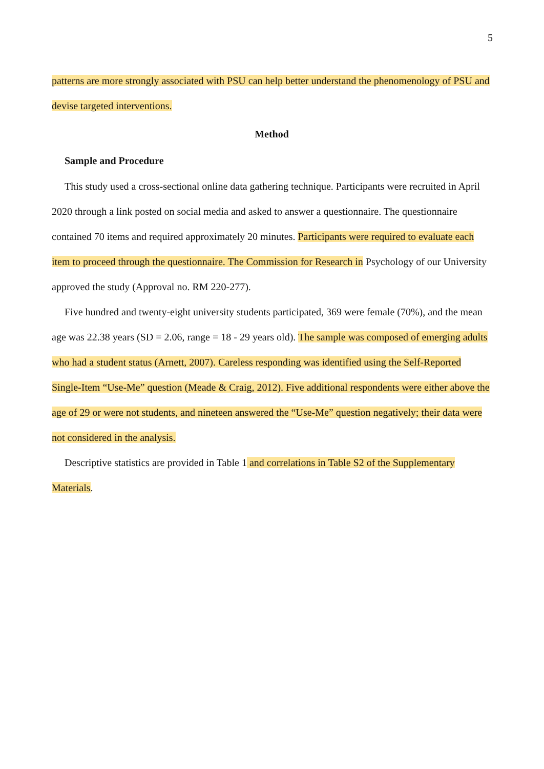5
patterns are more strongly associated with PSU can help better understand the phenomenology of PSU and devise targeted interventions.
Method
Sample and Procedure
This study used a cross-sectional online data gathering technique. Participants were recruited in April 2020 through a link posted on social media and asked to answer a questionnaire. The questionnaire contained 70 items and required approximately 20 minutes. Participants were required to evaluate each item to proceed through the questionnaire. The Commission for Research in Psychology of our University approved the study (Approval no. RM 220-277).
Five hundred and twenty-eight university students participated, 369 were female (70%), and the mean age was 22.38 years (SD = 2.06, range = 18 - 29 years old). The sample was composed of emerging adults who had a student status (Arnett, 2007). Careless responding was identified using the Self-Reported Single-Item “Use-Me” question (Meade & Craig, 2012). Five additional respondents were either above the age of 29 or were not students, and nineteen answered the “Use-Me” question negatively; their data were not considered in the analysis.
Descriptive statistics are provided in Table 1 and correlations in Table S2 of the Supplementary Materials.